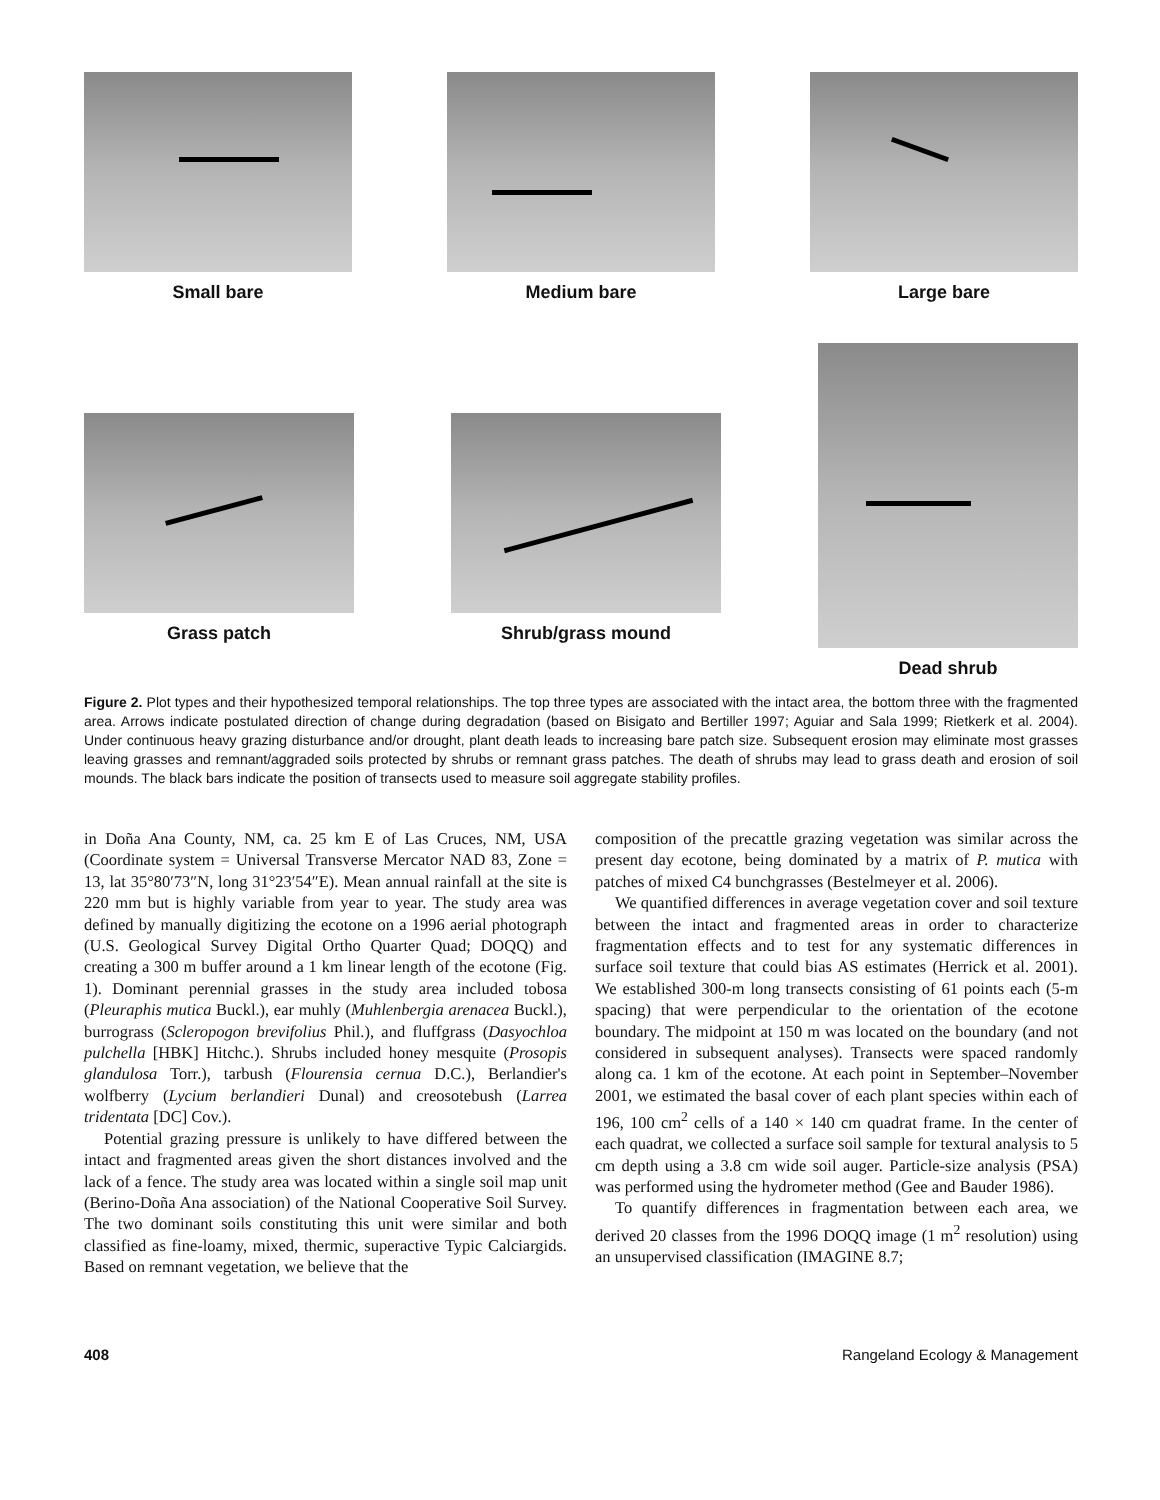Small bare Medium bare Large bare
Grass patch Shrub/grass mound
Dead shrub
Figure 2. Plot types and their hypothesized temporal relationships. The top three types are associated with the intact area, the bottom three with the fragmented area. Arrows indicate postulated direction of change during degradation (based on Bisigato and Bertiller 1997; Aguiar and Sala 1999; Rietkerk et al. 2004). Under continuous heavy grazing disturbance and/or drought, plant death leads to increasing bare patch size. Subsequent erosion may eliminate most grasses leaving grasses and remnant/aggraded soils protected by shrubs or remnant grass patches. The death of shrubs may lead to grass death and erosion of soil mounds. The black bars indicate the position of transects used to measure soil aggregate stability profiles.
in Doña Ana County, NM, ca. 25 km E of Las Cruces, NM, USA (Coordinate system = Universal Transverse Mercator NAD 83, Zone = 13, lat 35°80′73″N, long 31°23′54″E). Mean annual rainfall at the site is 220 mm but is highly variable from year to year. The study area was defined by manually digitizing the ecotone on a 1996 aerial photograph (U.S. Geological Survey Digital Ortho Quarter Quad; DOQQ) and creating a 300 m buffer around a 1 km linear length of the ecotone (Fig. 1). Dominant perennial grasses in the study area included tobosa (Pleuraphis mutica Buckl.), ear muhly (Muhlenbergia arenacea Buckl.), burrograss (Scleropogon brevifolius Phil.), and fluffgrass (Dasyochloa pulchella [HBK] Hitchc.). Shrubs included honey mesquite (Prosopis glandulosa Torr.), tarbush (Flourensia cernua D.C.), Berlandier's wolfberry (Lycium berlandieri Dunal) and creosotebush (Larrea tridentata [DC] Cov.).
Potential grazing pressure is unlikely to have differed between the intact and fragmented areas given the short distances involved and the lack of a fence. The study area was located within a single soil map unit (Berino-Doña Ana association) of the National Cooperative Soil Survey. The two dominant soils constituting this unit were similar and both classified as fine-loamy, mixed, thermic, superactive Typic Calciargids. Based on remnant vegetation, we believe that the
composition of the precattle grazing vegetation was similar across the present day ecotone, being dominated by a matrix of P. mutica with patches of mixed C4 bunchgrasses (Bestelmeyer et al. 2006).
We quantified differences in average vegetation cover and soil texture between the intact and fragmented areas in order to characterize fragmentation effects and to test for any systematic differences in surface soil texture that could bias AS estimates (Herrick et al. 2001). We established 300-m long transects consisting of 61 points each (5-m spacing) that were perpendicular to the orientation of the ecotone boundary. The midpoint at 150 m was located on the boundary (and not considered in subsequent analyses). Transects were spaced randomly along ca. 1 km of the ecotone. At each point in September–November 2001, we estimated the basal cover of each plant species within each of 196, 100 cm<sup>2</sup> cells of a 140 × 140 cm quadrat frame. In the center of each quadrat, we collected a surface soil sample for textural analysis to 5 cm depth using a 3.8 cm wide soil auger. Particle-size analysis (PSA) was performed using the hydrometer method (Gee and Bauder 1986).
To quantify differences in fragmentation between each area, we derived 20 classes from the 1996 DOQQ image (1 m<sup>2</sup> resolution) using an unsupervised classification (IMAGINE 8.7;
408 Rangeland Ecology & Management